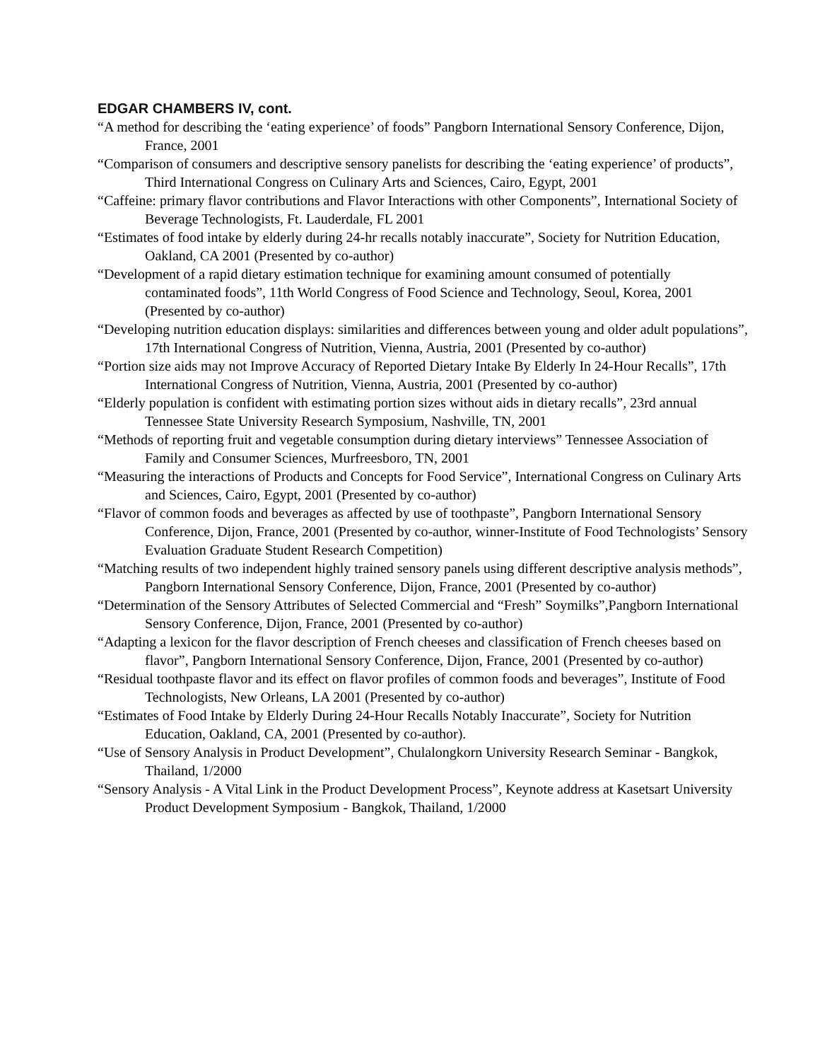EDGAR CHAMBERS IV, cont.
“A method for describing the ‘eating experience’ of foods” Pangborn International Sensory Conference, Dijon, France, 2001
“Comparison of consumers and descriptive sensory panelists for describing the ‘eating experience’ of products”, Third International Congress on Culinary Arts and Sciences, Cairo, Egypt, 2001
“Caffeine: primary flavor contributions and Flavor Interactions with other Components”, International Society of Beverage Technologists, Ft. Lauderdale, FL 2001
“Estimates of food intake by elderly during 24-hr recalls notably inaccurate”, Society for Nutrition Education, Oakland, CA 2001 (Presented by co-author)
“Development of a rapid dietary estimation technique for examining amount consumed of potentially contaminated foods”, 11th World Congress of Food Science and Technology, Seoul, Korea, 2001 (Presented by co-author)
“Developing nutrition education displays: similarities and differences between young and older adult populations”, 17th International Congress of Nutrition, Vienna, Austria, 2001 (Presented by co-author)
“Portion size aids may not Improve Accuracy of Reported Dietary Intake By Elderly In 24-Hour Recalls”, 17th International Congress of Nutrition, Vienna, Austria, 2001 (Presented by co-author)
“Elderly population is confident with estimating portion sizes without aids in dietary recalls”, 23rd annual Tennessee State University Research Symposium, Nashville, TN, 2001
“Methods of reporting fruit and vegetable consumption during dietary interviews” Tennessee Association of Family and Consumer Sciences, Murfreesboro, TN, 2001
“Measuring the interactions of Products and Concepts for Food Service”, International Congress on Culinary Arts and Sciences, Cairo, Egypt, 2001 (Presented by co-author)
“Flavor of common foods and beverages as affected by use of toothpaste”, Pangborn International Sensory Conference, Dijon, France, 2001 (Presented by co-author, winner-Institute of Food Technologists’ Sensory Evaluation Graduate Student Research Competition)
“Matching results of two independent highly trained sensory panels using different descriptive analysis methods”, Pangborn International Sensory Conference, Dijon, France, 2001 (Presented by co-author)
“Determination of the Sensory Attributes of Selected Commercial and “Fresh” Soymilks”,Pangborn International Sensory Conference, Dijon, France, 2001 (Presented by co-author)
“Adapting a lexicon for the flavor description of French cheeses and classification of French cheeses based on flavor”, Pangborn International Sensory Conference, Dijon, France, 2001 (Presented by co-author)
“Residual toothpaste flavor and its effect on flavor profiles of common foods and beverages”, Institute of Food Technologists, New Orleans, LA 2001 (Presented by co-author)
“Estimates of Food Intake by Elderly During 24-Hour Recalls Notably Inaccurate”, Society for Nutrition Education, Oakland, CA, 2001 (Presented by co-author).
“Use of Sensory Analysis in Product Development”, Chulalongkorn University Research Seminar - Bangkok, Thailand, 1/2000
“Sensory Analysis - A Vital Link in the Product Development Process”, Keynote address at Kasetsart University Product Development Symposium - Bangkok, Thailand, 1/2000